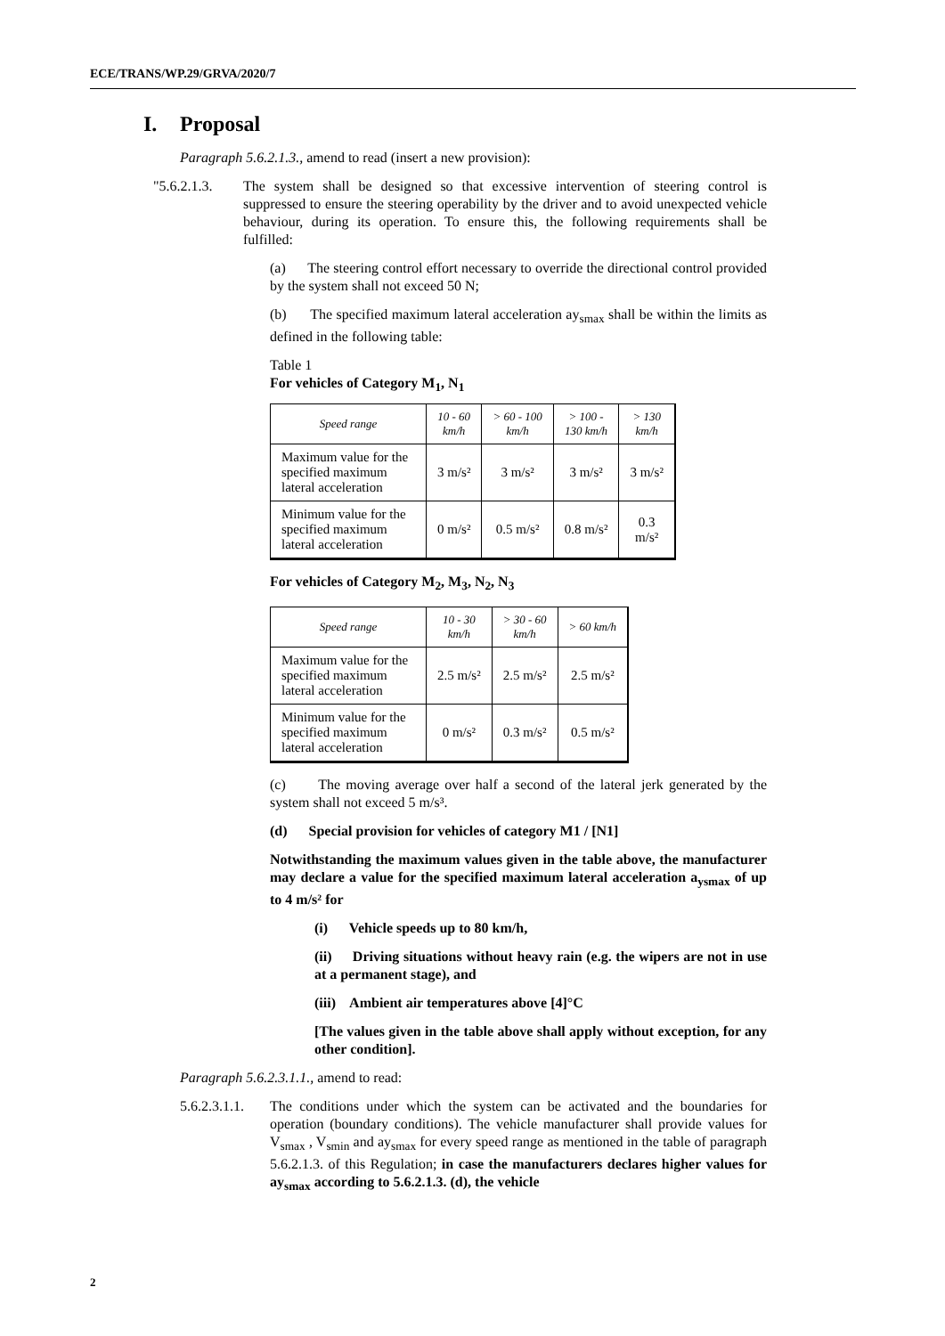ECE/TRANS/WP.29/GRVA/2020/7
I. Proposal
Paragraph 5.6.2.1.3., amend to read (insert a new provision):
"5.6.2.1.3.
The system shall be designed so that excessive intervention of steering control is suppressed to ensure the steering operability by the driver and to avoid unexpected vehicle behaviour, during its operation. To ensure this, the following requirements shall be fulfilled:
(a) The steering control effort necessary to override the directional control provided by the system shall not exceed 50 N;
(b) The specified maximum lateral acceleration ay<sub>smax</sub> shall be within the limits as defined in the following table:
Table 1
For vehicles of Category M<sub>1</sub>, N<sub>1</sub>
| Speed range | 10 - 60 km/h | > 60 - 100 km/h | > 100 - 130 km/h | > 130 km/h |
| --- | --- | --- | --- | --- |
| Maximum value for the specified maximum lateral acceleration | 3 m/s² | 3 m/s² | 3 m/s² | 3 m/s² |
| Minimum value for the specified maximum lateral acceleration | 0 m/s² | 0.5 m/s² | 0.8 m/s² | 0.3 m/s² |
For vehicles of Category M<sub>2</sub>, M<sub>3</sub>, N<sub>2</sub>, N<sub>3</sub>
| Speed range | 10 - 30 km/h | > 30 - 60 km/h | > 60 km/h |
| --- | --- | --- | --- |
| Maximum value for the specified maximum lateral acceleration | 2.5 m/s² | 2.5 m/s² | 2.5 m/s² |
| Minimum value for the specified maximum lateral acceleration | 0 m/s² | 0.3 m/s² | 0.5 m/s² |
(c) The moving average over half a second of the lateral jerk generated by the system shall not exceed 5 m/s³.
(d) Special provision for vehicles of category M1 / [N1]
Notwithstanding the maximum values given in the table above, the manufacturer may declare a value for the specified maximum lateral acceleration a<sub>ysmax</sub> of up to 4 m/s² for
(i) Vehicle speeds up to 80 km/h,
(ii) Driving situations without heavy rain (e.g. the wipers are not in use at a permanent stage), and
(iii) Ambient air temperatures above [4]°C
[The values given in the table above shall apply without exception, for any other condition].
Paragraph 5.6.2.3.1.1., amend to read:
5.6.2.3.1.1.
The conditions under which the system can be activated and the boundaries for operation (boundary conditions). The vehicle manufacturer shall provide values for V<sub>smax</sub> , V<sub>smin</sub> and ay<sub>smax</sub> for every speed range as mentioned in the table of paragraph 5.6.2.1.3. of this Regulation; in case the manufacturers declares higher values for ay<sub>smax</sub> according to 5.6.2.1.3. (d), the vehicle
2